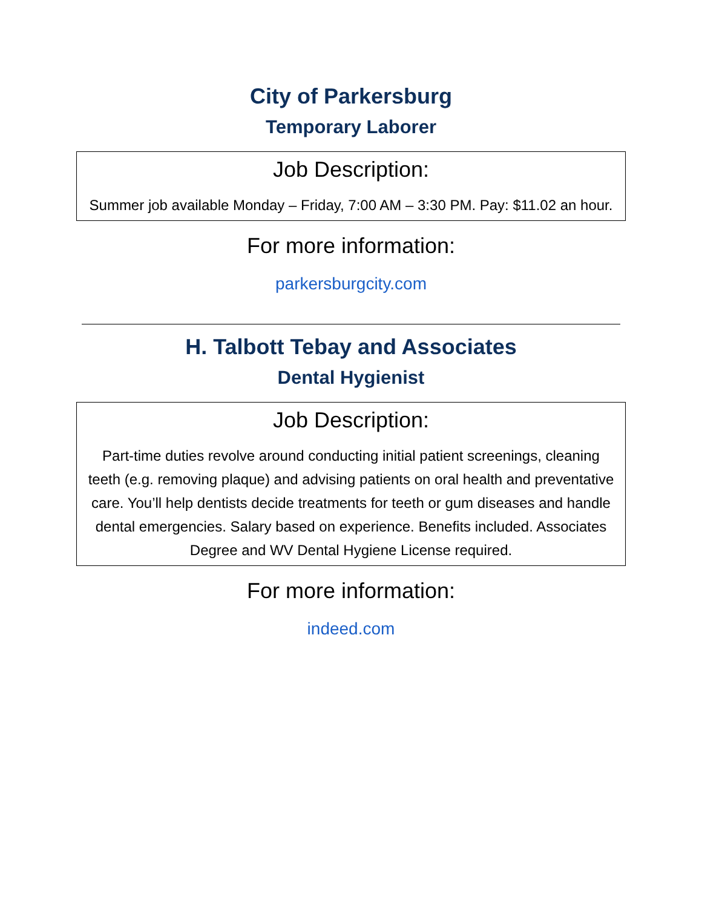City of Parkersburg
Temporary Laborer
Job Description:
Summer job available Monday – Friday, 7:00 AM – 3:30 PM. Pay: $11.02 an hour.
For more information:
parkersburgcity.com
H. Talbott Tebay and Associates
Dental Hygienist
Job Description:
Part-time duties revolve around conducting initial patient screenings, cleaning teeth (e.g. removing plaque) and advising patients on oral health and preventative care. You’ll help dentists decide treatments for teeth or gum diseases and handle dental emergencies. Salary based on experience. Benefits included. Associates Degree and WV Dental Hygiene License required.
For more information:
indeed.com